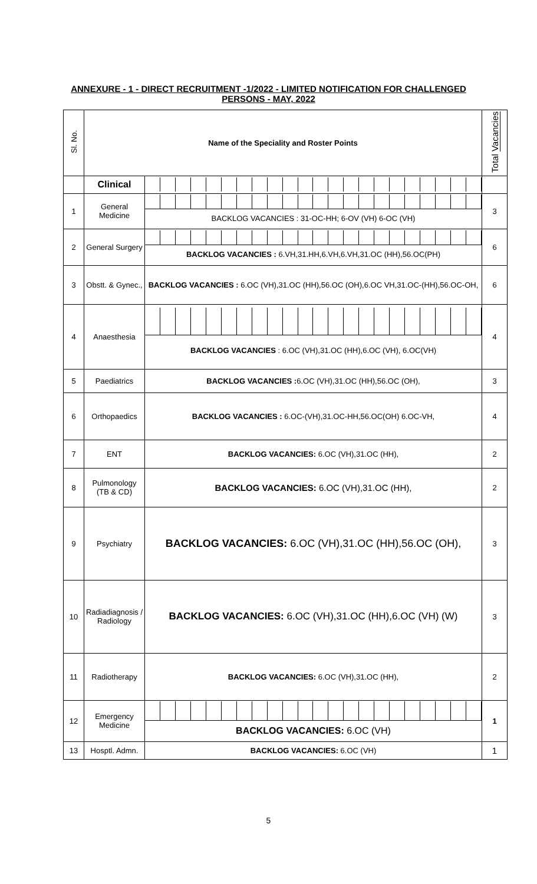ANNEXURE - 1 - DIRECT RECRUITMENT -1/2022 - LIMITED NOTIFICATION FOR CHALLENGED
PERSONS - MAY, 2022
| Sl. No. | Name of the Speciality and Roster Points | | Total Vacancies |
| --- | --- | --- | --- |
| | Clinical | | |
| 1 | General Medicine | BACKLOG VACANCIES : 31-OC-HH; 6-OV (VH) 6-OC (VH) | 3 |
| 2 | General Surgery | BACKLOG VACANCIES : 6.VH,31.HH,6.VH,6.VH,31.OC (HH),56.OC(PH) | 6 |
| 3 | Obstt. & Gynec., | BACKLOG VACANCIES : 6.OC (VH),31.OC (HH),56.OC (OH),6.OC VH,31.OC-(HH),56.OC-OH, | 6 |
| 4 | Anaesthesia | BACKLOG VACANCIES : 6.OC (VH),31.OC (HH),6.OC (VH), 6.OC(VH) | 4 |
| 5 | Paediatrics | BACKLOG VACANCIES : 6.OC (VH),31.OC (HH),56.OC (OH), | 3 |
| 6 | Orthopaedics | BACKLOG VACANCIES : 6.OC-(VH),31.OC-HH,56.OC(OH) 6.OC-VH, | 4 |
| 7 | ENT | BACKLOG VACANCIES: 6.OC (VH),31.OC (HH), | 2 |
| 8 | Pulmonology (TB & CD) | BACKLOG VACANCIES: 6.OC (VH),31.OC (HH), | 2 |
| 9 | Psychiatry | BACKLOG VACANCIES: 6.OC (VH),31.OC (HH),56.OC (OH), | 3 |
| 10 | Radiadiagnosis / Radiology | BACKLOG VACANCIES: 6.OC (VH),31.OC (HH),6.OC (VH) (W) | 3 |
| 11 | Radiotherapy | BACKLOG VACANCIES: 6.OC (VH),31.OC (HH), | 2 |
| 12 | Emergency Medicine | BACKLOG VACANCIES: 6.OC (VH) | 1 |
| 13 | Hosptl. Admn. | BACKLOG VACANCIES: 6.OC (VH) | 1 |
5